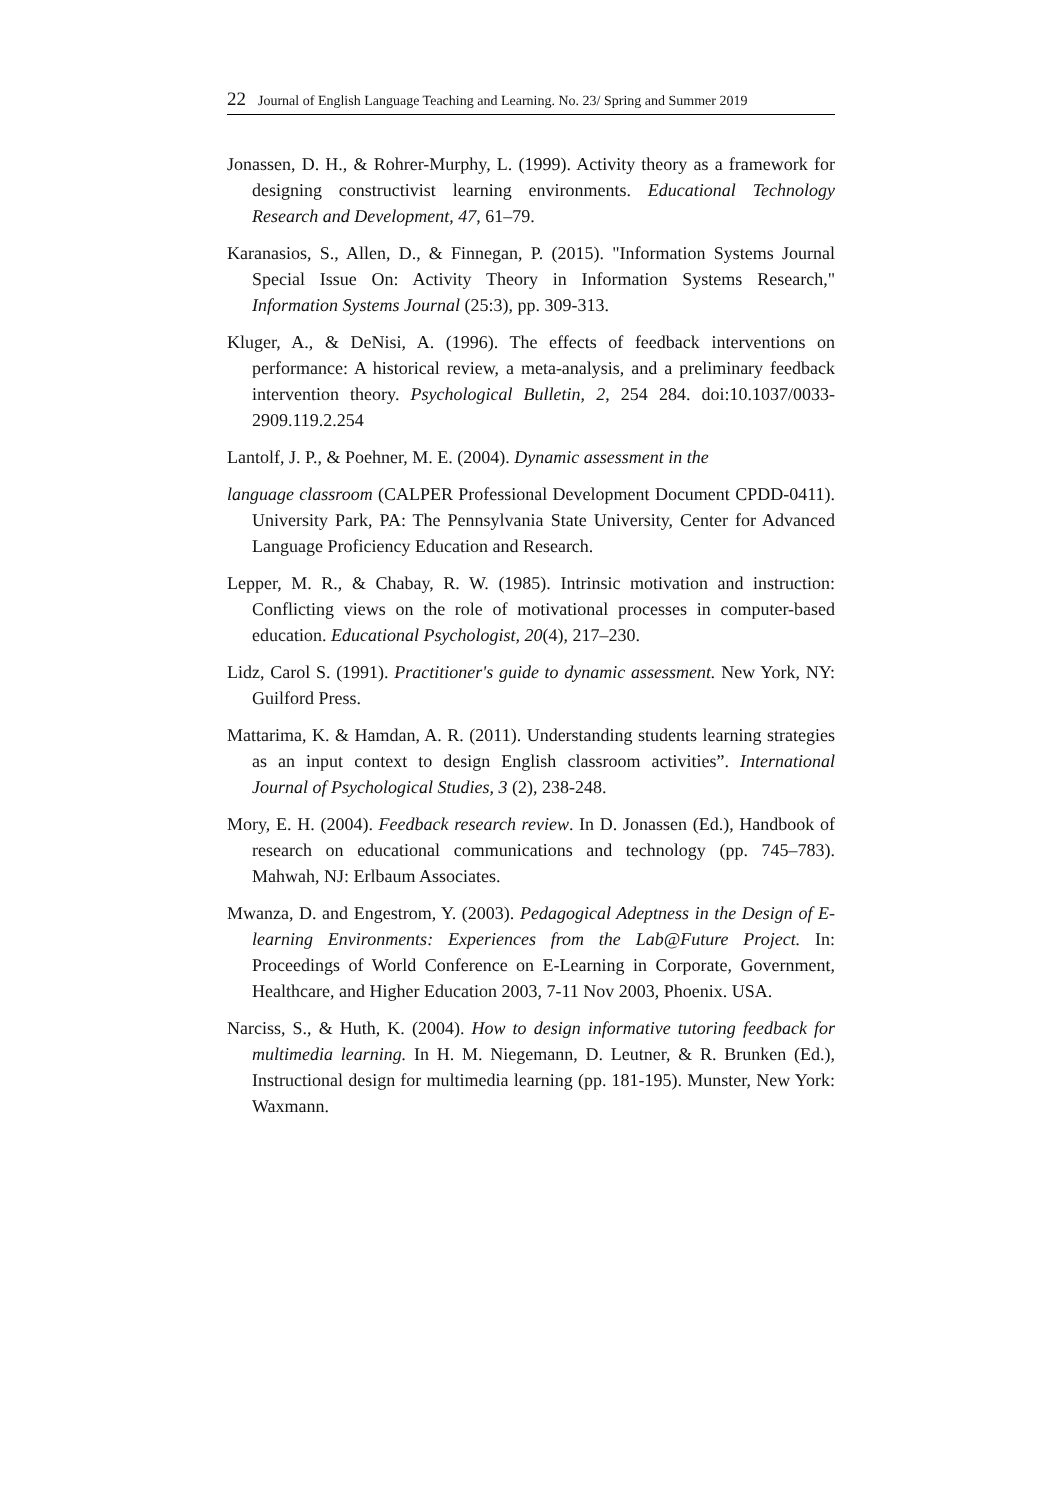22 Journal of English Language Teaching and Learning. No. 23/ Spring and Summer 2019
Jonassen, D. H., & Rohrer-Murphy, L. (1999). Activity theory as a framework for designing constructivist learning environments. Educational Technology Research and Development, 47, 61–79.
Karanasios, S., Allen, D., & Finnegan, P. (2015). "Information Systems Journal Special Issue On: Activity Theory in Information Systems Research," Information Systems Journal (25:3), pp. 309-313.
Kluger, A., & DeNisi, A. (1996). The effects of feedback interventions on performance: A historical review, a meta-analysis, and a preliminary feedback intervention theory. Psychological Bulletin, 2, 254 284. doi:10.1037/0033-2909.119.2.254
Lantolf, J. P., & Poehner, M. E. (2004). Dynamic assessment in the
language classroom (CALPER Professional Development Document CPDD-0411). University Park, PA: The Pennsylvania State University, Center for Advanced Language Proficiency Education and Research.
Lepper, M. R., & Chabay, R. W. (1985). Intrinsic motivation and instruction: Conflicting views on the role of motivational processes in computer-based education. Educational Psychologist, 20(4), 217–230.
Lidz, Carol S. (1991). Practitioner's guide to dynamic assessment. New York, NY: Guilford Press.
Mattarima, K. & Hamdan, A. R. (2011). Understanding students learning strategies as an input context to design English classroom activities”. International Journal of Psychological Studies, 3 (2), 238-248.
Mory, E. H. (2004). Feedback research review. In D. Jonassen (Ed.), Handbook of research on educational communications and technology (pp. 745–783). Mahwah, NJ: Erlbaum Associates.
Mwanza, D. and Engestrom, Y. (2003). Pedagogical Adeptness in the Design of E-learning Environments: Experiences from the Lab@Future Project. In: Proceedings of World Conference on E-Learning in Corporate, Government, Healthcare, and Higher Education 2003, 7-11 Nov 2003, Phoenix. USA.
Narciss, S., & Huth, K. (2004). How to design informative tutoring feedback for multimedia learning. In H. M. Niegemann, D. Leutner, & R. Brunken (Ed.), Instructional design for multimedia learning (pp. 181-195). Munster, New York: Waxmann.